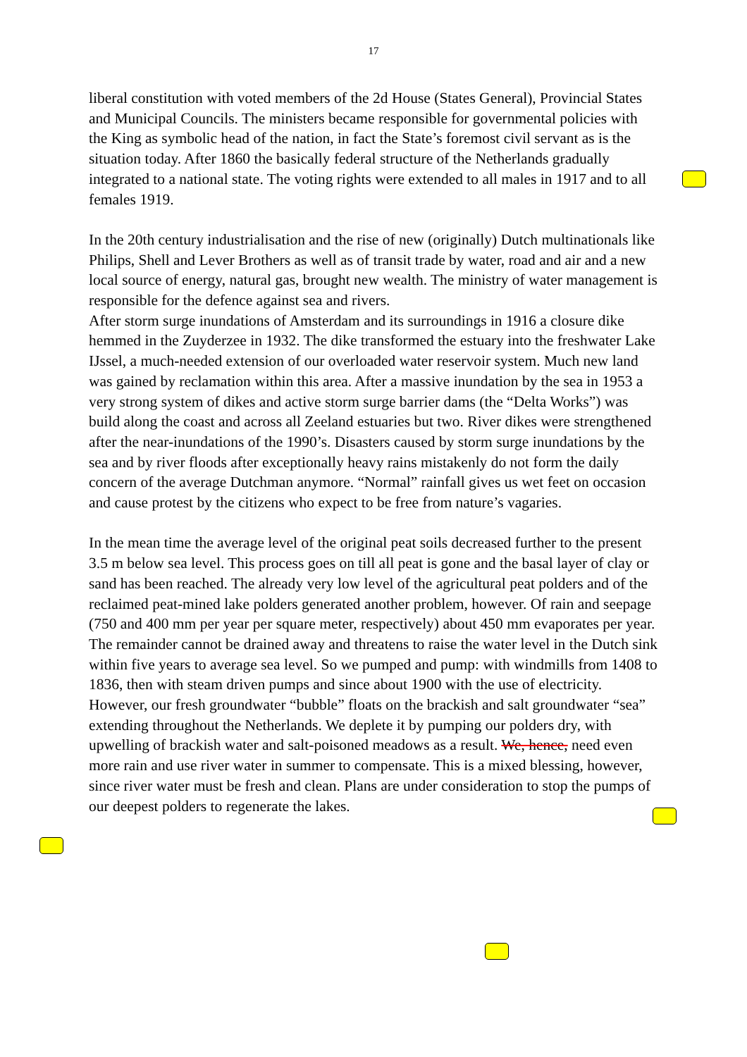17
liberal constitution with voted members of the 2d House (States General), Provincial States and Municipal Councils. The ministers became responsible for governmental policies with the King as symbolic head of the nation, in fact the State’s foremost civil servant as is the situation today. After 1860 the basically federal structure of the Netherlands gradually integrated to a national state. The voting rights were extended to all males in 1917 and to all females 1919.
In the 20th century industrialisation and the rise of new (originally) Dutch multinationals like Philips, Shell and Lever Brothers as well as of transit trade by water, road and air and a new local source of energy, natural gas, brought new wealth. The ministry of water management is responsible for the defence against sea and rivers.
After storm surge inundations of Amsterdam and its surroundings in 1916 a closure dike hemmed in the Zuyderzee in 1932. The dike transformed the estuary into the freshwater Lake IJssel, a much-needed extension of our overloaded water reservoir system. Much new land was gained by reclamation within this area. After a massive inundation by the sea in 1953 a very strong system of dikes and active storm surge barrier dams (the “Delta Works”) was build along the coast and across all Zeeland estuaries but two. River dikes were strengthened after the near-inundations of the 1990’s. Disasters caused by storm surge inundations by the sea and by river floods after exceptionally heavy rains mistakenly do not form the daily concern of the average Dutchman anymore. “Normal” rainfall gives us wet feet on occasion and cause protest by the citizens who expect to be free from nature’s vagaries.
In the mean time the average level of the original peat soils decreased further to the present 3.5 m below sea level. This process goes on till all peat is gone and the basal layer of clay or sand has been reached. The already very low level of the agricultural peat polders and of the reclaimed peat-mined lake polders generated another problem, however. Of rain and seepage (750 and 400 mm per year per square meter, respectively) about 450 mm evaporates per year. The remainder cannot be drained away and threatens to raise the water level in the Dutch sink within five years to average sea level. So we pumped and pump: with windmills from 1408 to 1836, then with steam driven pumps and since about 1900 with the use of electricity. However, our fresh groundwater “bubble” floats on the brackish and salt groundwater “sea” extending throughout the Netherlands. We deplete it by pumping our polders dry, with upwelling of brackish water and salt-poisoned meadows as a result. We, hence, need even more rain and use river water in summer to compensate. This is a mixed blessing, however, since river water must be fresh and clean. Plans are under consideration to stop the pumps of our deepest polders to regenerate the lakes.